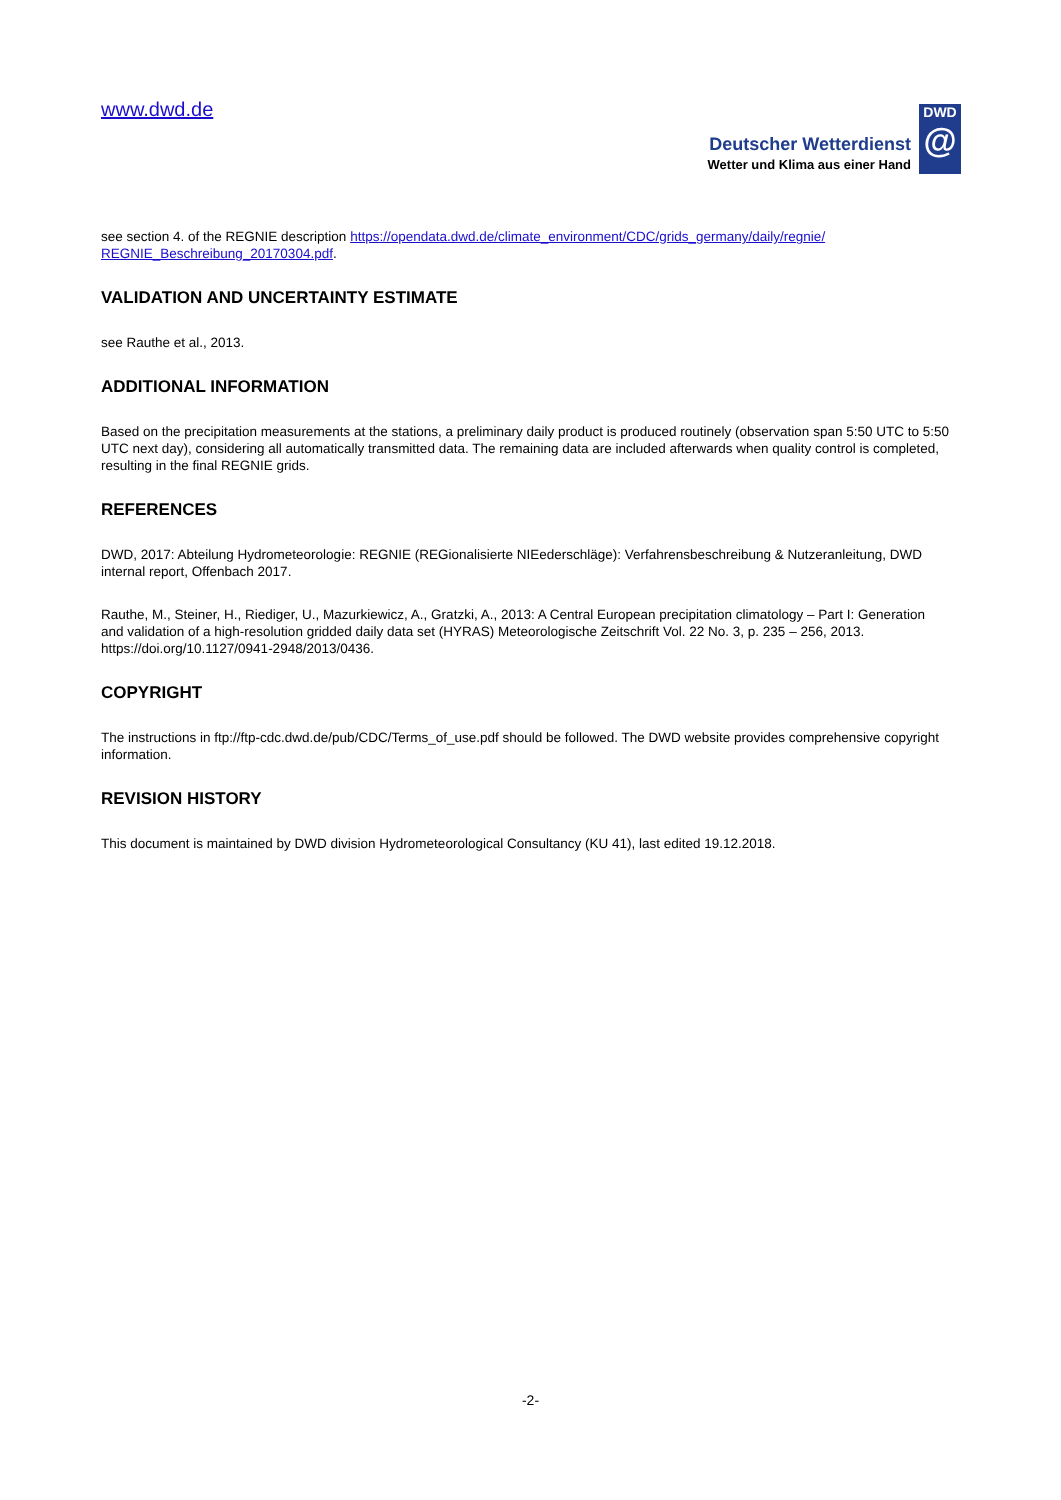www.dwd.de
Deutscher Wetterdienst
Wetter und Klima aus einer Hand
DWD
@
see section 4. of the REGNIE description https://opendata.dwd.de/climate_environment/CDC/grids_germany/daily/regnie/ REGNIE_Beschreibung_20170304.pdf.
VALIDATION AND UNCERTAINTY ESTIMATE
see Rauthe et al., 2013.
ADDITIONAL INFORMATION
Based on the precipitation measurements at the stations, a preliminary daily product is produced routinely (observation span 5:50 UTC to 5:50 UTC next day), considering all automatically transmitted data. The remaining data are included afterwards when quality control is completed, resulting in the final REGNIE grids.
REFERENCES
DWD, 2017: Abteilung Hydrometeorologie: REGNIE (REGionalisierte NIEederschläge): Verfahrensbeschreibung & Nutzeranleitung, DWD internal report, Offenbach 2017.
Rauthe, M., Steiner, H., Riediger, U., Mazurkiewicz, A., Gratzki, A., 2013: A Central European precipitation climatology – Part I: Generation and validation of a high-resolution gridded daily data set (HYRAS) Meteorologische Zeitschrift Vol. 22 No. 3, p. 235 – 256, 2013. https://doi.org/10.1127/0941-2948/2013/0436.
COPYRIGHT
The instructions in ftp://ftp-cdc.dwd.de/pub/CDC/Terms_of_use.pdf should be followed. The DWD website provides comprehensive copyright information.
REVISION HISTORY
This document is maintained by DWD division Hydrometeorological Consultancy (KU 41), last edited 19.12.2018.
-2-